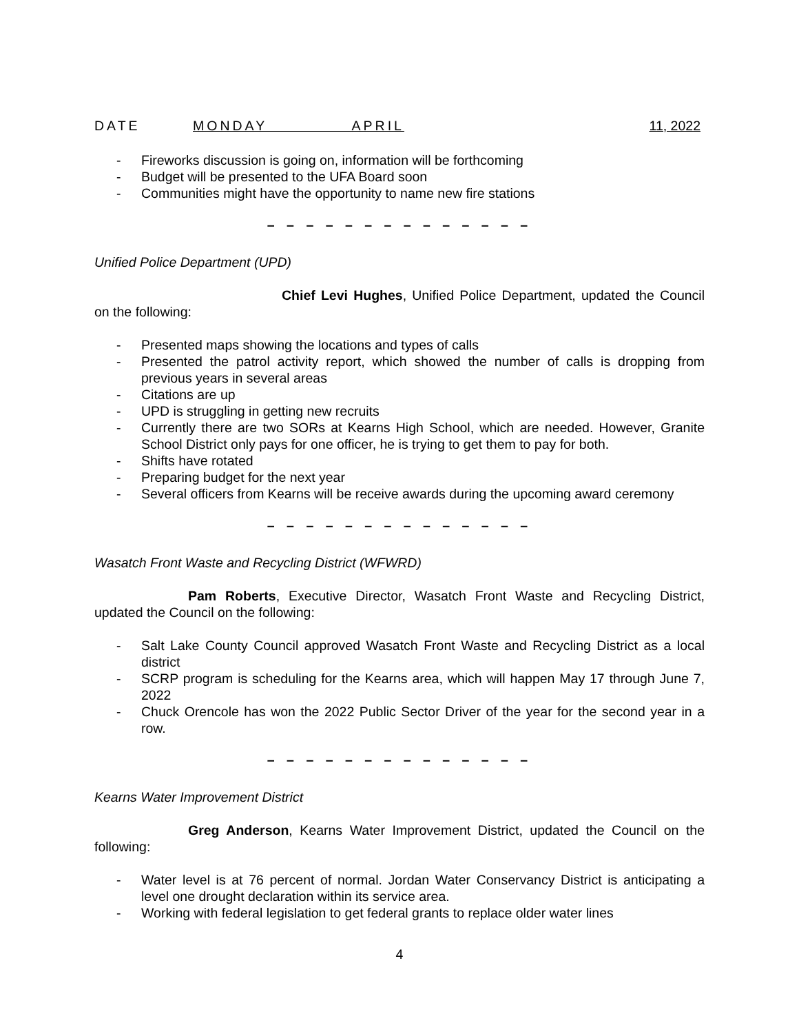DATE MONDAY APRIL 11, 2022
- Fireworks discussion is going on, information will be forthcoming
- Budget will be presented to the UFA Board soon
- Communities might have the opportunity to name new fire stations
– – – – – – – – – – – – – –
Unified Police Department (UPD)
Chief Levi Hughes, Unified Police Department, updated the Council on the following:
- Presented maps showing the locations and types of calls
- Presented the patrol activity report, which showed the number of calls is dropping from previous years in several areas
- Citations are up
- UPD is struggling in getting new recruits
- Currently there are two SORs at Kearns High School, which are needed. However, Granite School District only pays for one officer, he is trying to get them to pay for both.
- Shifts have rotated
- Preparing budget for the next year
- Several officers from Kearns will be receive awards during the upcoming award ceremony
– – – – – – – – – – – – – –
Wasatch Front Waste and Recycling District (WFWRD)
Pam Roberts, Executive Director, Wasatch Front Waste and Recycling District, updated the Council on the following:
- Salt Lake County Council approved Wasatch Front Waste and Recycling District as a local district
- SCRP program is scheduling for the Kearns area, which will happen May 17 through June 7, 2022
- Chuck Orencole has won the 2022 Public Sector Driver of the year for the second year in a row.
– – – – – – – – – – – – – –
Kearns Water Improvement District
Greg Anderson, Kearns Water Improvement District, updated the Council on the following:
- Water level is at 76 percent of normal. Jordan Water Conservancy District is anticipating a level one drought declaration within its service area.
- Working with federal legislation to get federal grants to replace older water lines
4